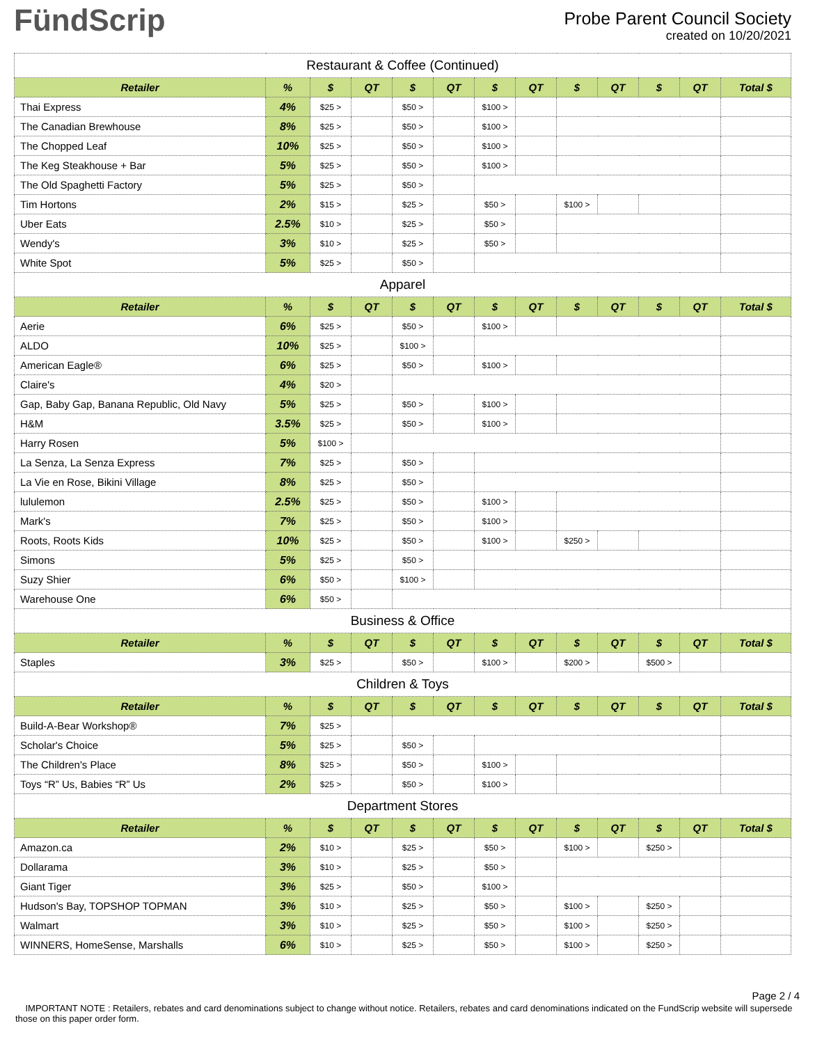FündScrip
Probe Parent Council Society
created on 10/20/2021
| Restaurant & Coffee (Continued) | | | | | | | | | | | | |
| Retailer | % | $ | QT | $ | QT | $ | QT | $ | QT | $ | QT | Total $ |
| Thai Express | 4% | $25 > | | $50 > | | $100 > | | | | | | |
| The Canadian Brewhouse | 8% | $25 > | | $50 > | | $100 > | | | | | | |
| The Chopped Leaf | 10% | $25 > | | $50 > | | $100 > | | | | | | |
| The Keg Steakhouse + Bar | 5% | $25 > | | $50 > | | $100 > | | | | | | |
| The Old Spaghetti Factory | 5% | $25 > | | $50 > | | | | | | | | |
| Tim Hortons | 2% | $15 > | | $25 > | | $50 > | | $100 > | | | | |
| Uber Eats | 2.5% | $10 > | | $25 > | | $50 > | | | | | | |
| Wendy's | 3% | $10 > | | $25 > | | $50 > | | | | | | |
| White Spot | 5% | $25 > | | $50 > | | | | | | | | |
| Apparel | | | | | | | | | | | | |
| Retailer | % | $ | QT | $ | QT | $ | QT | $ | QT | $ | QT | Total $ |
| Aerie | 6% | $25 > | | $50 > | | $100 > | | | | | | |
| ALDO | 10% | $25 > | | $100 > | | | | | | | | |
| American Eagle® | 6% | $25 > | | $50 > | | $100 > | | | | | | |
| Claire's | 4% | $20 > | | | | | | | | | | |
| Gap, Baby Gap, Banana Republic, Old Navy | 5% | $25 > | | $50 > | | $100 > | | | | | | |
| H&M | 3.5% | $25 > | | $50 > | | $100 > | | | | | | |
| Harry Rosen | 5% | $100 > | | | | | | | | | | |
| La Senza, La Senza Express | 7% | $25 > | | $50 > | | | | | | | | |
| La Vie en Rose, Bikini Village | 8% | $25 > | | $50 > | | | | | | | | |
| lululemon | 2.5% | $25 > | | $50 > | | $100 > | | | | | | |
| Mark's | 7% | $25 > | | $50 > | | $100 > | | | | | | |
| Roots, Roots Kids | 10% | $25 > | | $50 > | | $100 > | | $250 > | | | | |
| Simons | 5% | $25 > | | $50 > | | | | | | | | |
| Suzy Shier | 6% | $50 > | | $100 > | | | | | | | | |
| Warehouse One | 6% | $50 > | | | | | | | | | | |
| Business & Office | | | | | | | | | | | | |
| Retailer | % | $ | QT | $ | QT | $ | QT | $ | QT | $ | QT | Total $ |
| Staples | 3% | $25 > | | $50 > | | $100 > | | $200 > | | $500 > | | |
| Children & Toys | | | | | | | | | | | | |
| Retailer | % | $ | QT | $ | QT | $ | QT | $ | QT | $ | QT | Total $ |
| Build-A-Bear Workshop® | 7% | $25 > | | | | | | | | | | |
| Scholar's Choice | 5% | $25 > | | $50 > | | | | | | | | |
| The Children's Place | 8% | $25 > | | $50 > | | $100 > | | | | | | |
| Toys “R” Us, Babies “R” Us | 2% | $25 > | | $50 > | | $100 > | | | | | | |
| Department Stores | | | | | | | | | | | | |
| Retailer | % | $ | QT | $ | QT | $ | QT | $ | QT | $ | QT | Total $ |
| Amazon.ca | 2% | $10 > | | $25 > | | $50 > | | $100 > | | $250 > | | |
| Dollarama | 3% | $10 > | | $25 > | | $50 > | | | | | | |
| Giant Tiger | 3% | $25 > | | $50 > | | $100 > | | | | | | |
| Hudson's Bay, TOPSHOP TOPMAN | 3% | $10 > | | $25 > | | $50 > | | $100 > | | $250 > | | |
| Walmart | 3% | $10 > | | $25 > | | $50 > | | $100 > | | $250 > | | |
| WINNERS, HomeSense, Marshalls | 6% | $10 > | | $25 > | | $50 > | | $100 > | | $250 > | | |
Page 2 / 4
IMPORTANT NOTE : Retailers, rebates and card denominations subject to change without notice. Retailers, rebates and card denominations indicated on the FundScrip website will supersede those on this paper order form.